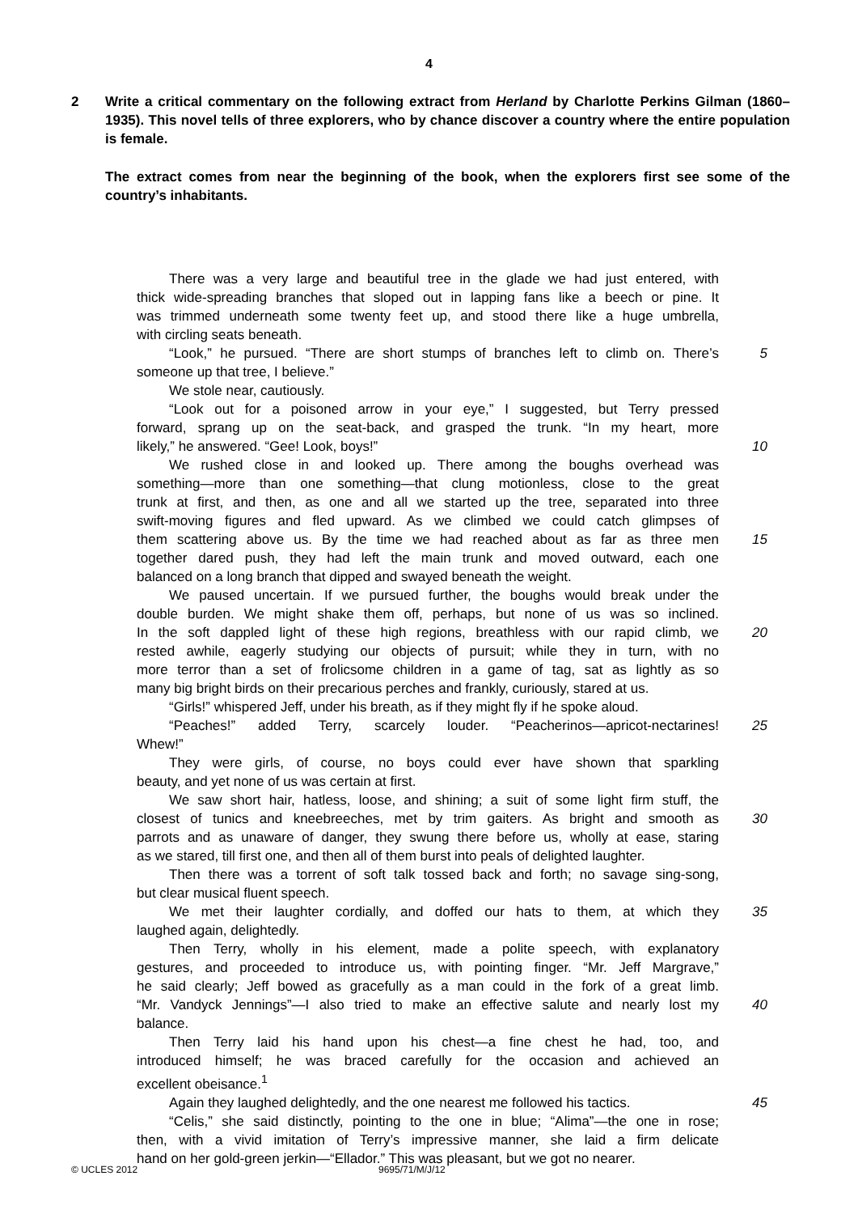4
2 Write a critical commentary on the following extract from Herland by Charlotte Perkins Gilman (1860–1935). This novel tells of three explorers, who by chance discover a country where the entire population is female.
The extract comes from near the beginning of the book, when the explorers first see some of the country’s inhabitants.
There was a very large and beautiful tree in the glade we had just entered, with
thick wide-spreading branches that sloped out in lapping fans like a beech or pine. It
was trimmed underneath some twenty feet up, and stood there like a huge umbrella,
with circling seats beneath.
“Look,” he pursued. “There are short stumps of branches left to climb on. There’s
5
someone up that tree, I believe.”
We stole near, cautiously.
“Look out for a poisoned arrow in your eye,” I suggested, but Terry pressed
forward, sprang up on the seat-back, and grasped the trunk. “In my heart, more
likely,” he answered. “Gee! Look, boys!” 10
We rushed close in and looked up. There among the boughs overhead was
something—more than one something—that clung motionless, close to the great
trunk at first, and then, as one and all we started up the tree, separated into three
swift-moving figures and fled upward. As we climbed we could catch glimpses of
them scattering above us. By the time we had reached about as far as three men
15
together dared push, they had left the main trunk and moved outward, each one
balanced on a long branch that dipped and swayed beneath the weight.
We paused uncertain. If we pursued further, the boughs would break under the
double burden. We might shake them off, perhaps, but none of us was so inclined.
In the soft dappled light of these high regions, breathless with our rapid climb, we
20
rested awhile, eagerly studying our objects of pursuit; while they in turn, with no
more terror than a set of frolicsome children in a game of tag, sat as lightly as so
many big bright birds on their precarious perches and frankly, curiously, stared at us.
“Girls!” whispered Jeff, under his breath, as if they might fly if he spoke aloud.
“Peaches!” added Terry, scarcely louder. “Peacherinos—apricot-nectarines!
25
Whew!”
They were girls, of course, no boys could ever have shown that sparkling
beauty, and yet none of us was certain at first.
We saw short hair, hatless, loose, and shining; a suit of some light firm stuff, the
closest of tunics and kneebreeches, met by trim gaiters. As bright and smooth as
30
parrots and as unaware of danger, they swung there before us, wholly at ease, staring
as we stared, till first one, and then all of them burst into peals of delighted laughter.
Then there was a torrent of soft talk tossed back and forth; no savage sing-song,
but clear musical fluent speech.
We met their laughter cordially, and doffed our hats to them, at which they
35
laughed again, delightedly.
Then Terry, wholly in his element, made a polite speech, with explanatory
gestures, and proceeded to introduce us, with pointing finger. “Mr. Jeff Margrave,”
he said clearly; Jeff bowed as gracefully as a man could in the fork of a great limb.
“Mr. Vandyck Jennings”—I also tried to make an effective salute and nearly lost my
40
balance.
Then Terry laid his hand upon his chest—a fine chest he had, too, and
introduced himself; he was braced carefully for the occasion and achieved an
excellent obeisance.<sup>1</sup>
Again they laughed delightedly, and the one nearest me followed his tactics.
45
“Celis,” she said distinctly, pointing to the one in blue; “Alima”—the one in rose;
then, with a vivid imitation of Terry’s impressive manner, she laid a firm delicate
hand on her gold-green jerkin—“Ellador.” This was pleasant, but we got no nearer.
© UCLES 2012 9695/71/M/J/12